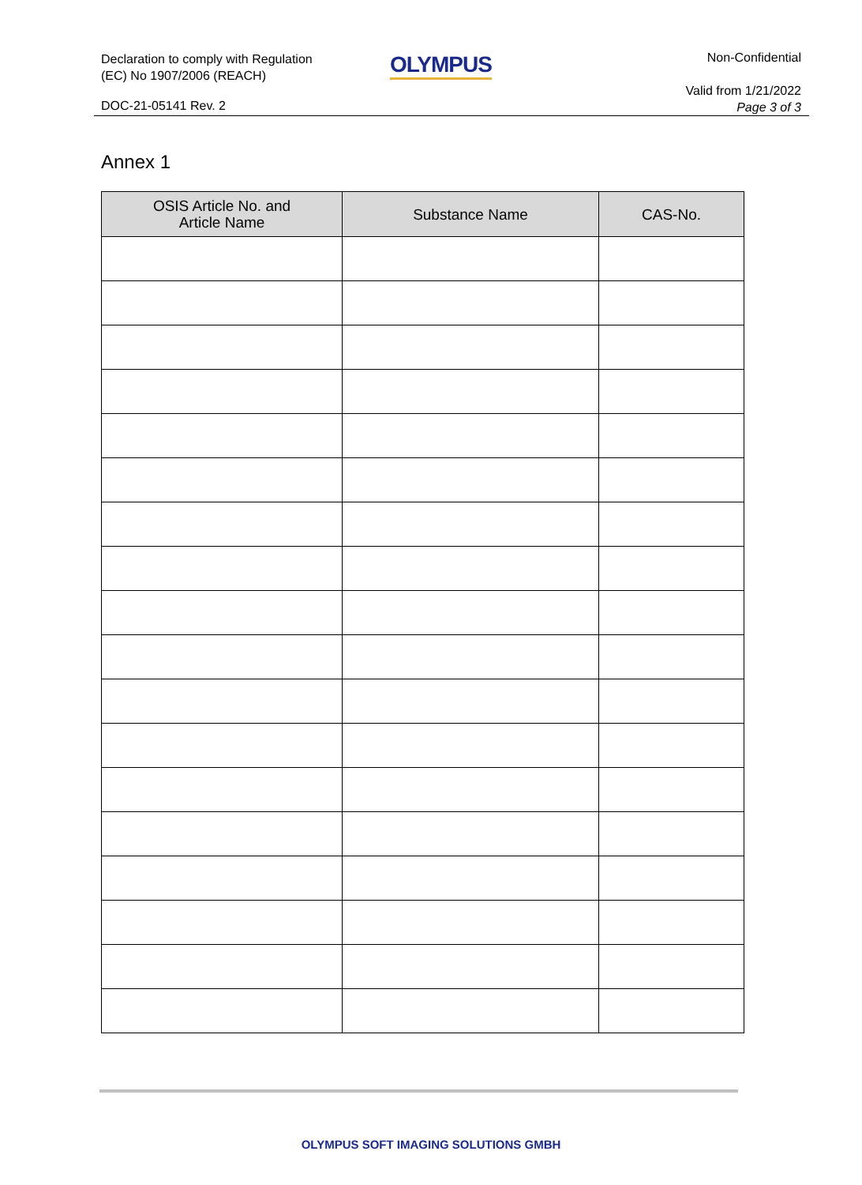Declaration to comply with Regulation
(EC) No 1907/2006 (REACH)
OLYMPUS Non-Confidential
Valid from 1/21/2022
Page 3 of 3
DOC-21-05141 Rev. 2
Annex 1
| OSIS Article No. and Article Name | Substance Name | CAS-No. |
| --- | --- | --- |
OLYMPUS SOFT IMAGING SOLUTIONS GMBH